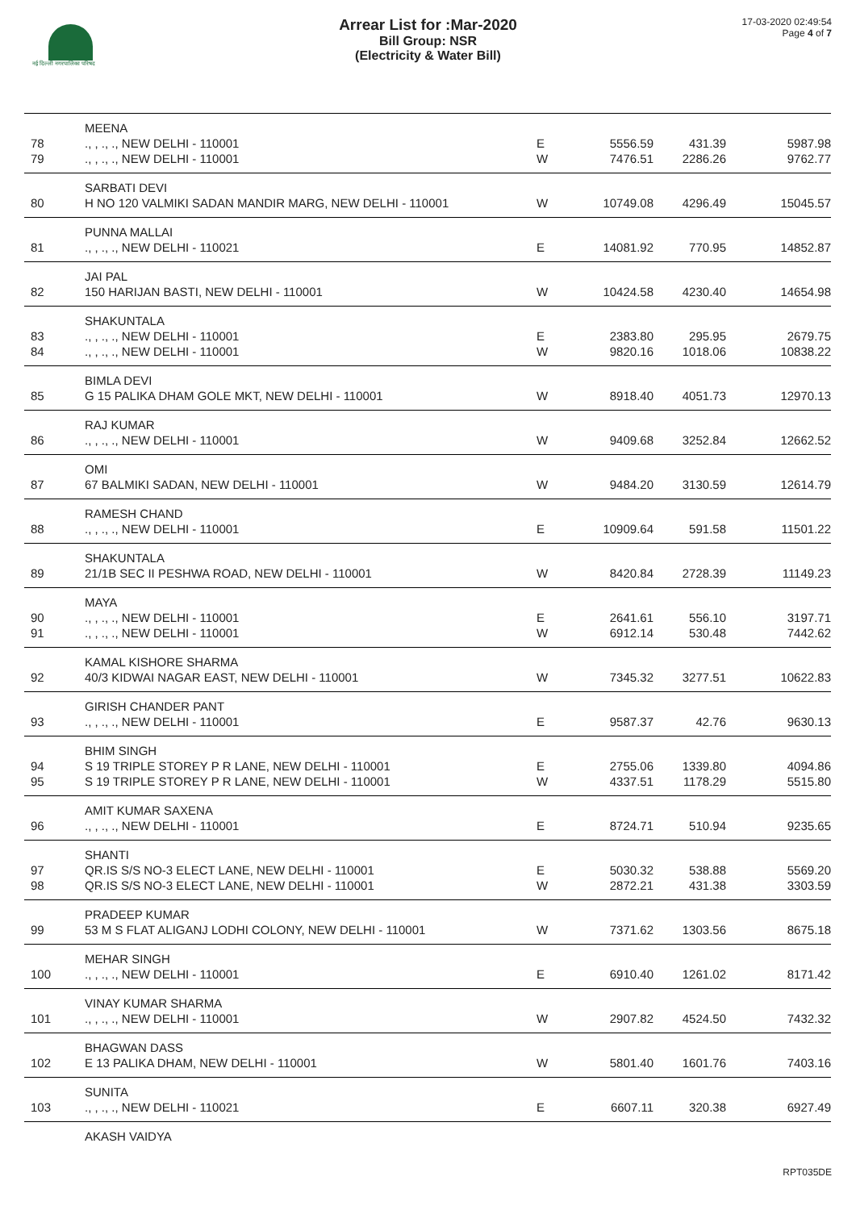नई दिल्ली नगरपालिका परिषद
Arrear List for :Mar-2020
Bill Group: NSR
(Electricity & Water Bill)
17-03-2020 02:49:54
Page 4 of 7
| | MEENA | | | | |
| 78 | ., , ., ., NEW DELHI - 110001 | E | 5556.59 | 431.39 | 5987.98 |
| 79 | ., , ., ., NEW DELHI - 110001 | W | 7476.51 | 2286.26 | 9762.77 |
| | SARBATI DEVI | | | | |
| 80 | H NO 120 VALMIKI SADAN MANDIR MARG, NEW DELHI - 110001 | W | 10749.08 | 4296.49 | 15045.57 |
| | PUNNA MALLAI | | | | |
| 81 | ., , ., ., NEW DELHI - 110021 | E | 14081.92 | 770.95 | 14852.87 |
| | JAI PAL | | | | |
| 82 | 150 HARIJAN BASTI, NEW DELHI - 110001 | W | 10424.58 | 4230.40 | 14654.98 |
| | SHAKUNTALA | | | | |
| 83 | ., , ., ., NEW DELHI - 110001 | E | 2383.80 | 295.95 | 2679.75 |
| 84 | ., , ., ., NEW DELHI - 110001 | W | 9820.16 | 1018.06 | 10838.22 |
| | BIMLA DEVI | | | | |
| 85 | G 15 PALIKA DHAM GOLE MKT, NEW DELHI - 110001 | W | 8918.40 | 4051.73 | 12970.13 |
| | RAJ KUMAR | | | | |
| 86 | ., , ., ., NEW DELHI - 110001 | W | 9409.68 | 3252.84 | 12662.52 |
| | OMI | | | | |
| 87 | 67 BALMIKI SADAN, NEW DELHI - 110001 | W | 9484.20 | 3130.59 | 12614.79 |
| | RAMESH CHAND | | | | |
| 88 | ., , ., ., NEW DELHI - 110001 | E | 10909.64 | 591.58 | 11501.22 |
| | SHAKUNTALA | | | | |
| 89 | 21/1B SEC II PESHWA ROAD, NEW DELHI - 110001 | W | 8420.84 | 2728.39 | 11149.23 |
| | MAYA | | | | |
| 90 | ., , ., ., NEW DELHI - 110001 | E | 2641.61 | 556.10 | 3197.71 |
| 91 | ., , ., ., NEW DELHI - 110001 | W | 6912.14 | 530.48 | 7442.62 |
| | KAMAL KISHORE SHARMA | | | | |
| 92 | 40/3 KIDWAI NAGAR EAST, NEW DELHI - 110001 | W | 7345.32 | 3277.51 | 10622.83 |
| | GIRISH CHANDER PANT | | | | |
| 93 | ., , ., ., NEW DELHI - 110001 | E | 9587.37 | 42.76 | 9630.13 |
| | BHIM SINGH | | | | |
| 94 | S 19 TRIPLE STOREY P R LANE, NEW DELHI - 110001 | E | 2755.06 | 1339.80 | 4094.86 |
| 95 | S 19 TRIPLE STOREY P R LANE, NEW DELHI - 110001 | W | 4337.51 | 1178.29 | 5515.80 |
| | AMIT KUMAR SAXENA | | | | |
| 96 | ., , ., ., NEW DELHI - 110001 | E | 8724.71 | 510.94 | 9235.65 |
| | SHANTI | | | | |
| 97 | QR.IS S/S NO-3 ELECT LANE, NEW DELHI - 110001 | E | 5030.32 | 538.88 | 5569.20 |
| 98 | QR.IS S/S NO-3 ELECT LANE, NEW DELHI - 110001 | W | 2872.21 | 431.38 | 3303.59 |
| | PRADEEP KUMAR | | | | |
| 99 | 53 M S FLAT ALIGANJ LODHI COLONY, NEW DELHI - 110001 | W | 7371.62 | 1303.56 | 8675.18 |
| | MEHAR SINGH | | | | |
| 100 | ., , ., ., NEW DELHI - 110001 | E | 6910.40 | 1261.02 | 8171.42 |
| | VINAY KUMAR SHARMA | | | | |
| 101 | ., , ., ., NEW DELHI - 110001 | W | 2907.82 | 4524.50 | 7432.32 |
| | BHAGWAN DASS | | | | |
| 102 | E 13 PALIKA DHAM, NEW DELHI - 110001 | W | 5801.40 | 1601.76 | 7403.16 |
| | SUNITA | | | | |
| 103 | ., , ., ., NEW DELHI - 110021 | E | 6607.11 | 320.38 | 6927.49 |
| | AKASH VAIDYA | | | | |
RPT035DE